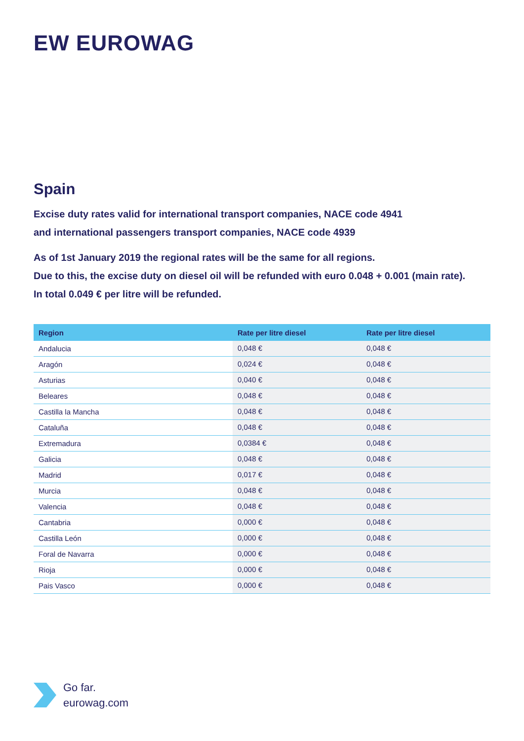EW EUROWAG
Spain
Excise duty rates valid for international transport companies, NACE code 4941
and international passengers transport companies, NACE code 4939
As of 1st January 2019 the regional rates will be the same for all regions.
Due to this, the excise duty on diesel oil will be refunded with euro 0.048 + 0.001 (main rate).
In total 0.049 € per litre will be refunded.
| Region | Rate per litre diesel | Rate per litre diesel |
| --- | --- | --- |
| Andalucia | 0,048 € | 0,048 € |
| Aragón | 0,024 € | 0,048 € |
| Asturias | 0,040 € | 0,048 € |
| Beleares | 0,048 € | 0,048 € |
| Castilla la Mancha | 0,048 € | 0,048 € |
| Cataluña | 0,048 € | 0,048 € |
| Extremadura | 0,0384 € | 0,048 € |
| Galicia | 0,048 € | 0,048 € |
| Madrid | 0,017 € | 0,048 € |
| Murcia | 0,048 € | 0,048 € |
| Valencia | 0,048 € | 0,048 € |
| Cantabria | 0,000 € | 0,048 € |
| Castilla León | 0,000 € | 0,048 € |
| Foral de Navarra | 0,000 € | 0,048 € |
| Rioja | 0,000 € | 0,048 € |
| Pais Vasco | 0,000 € | 0,048 € |
Go far.
eurowag.com